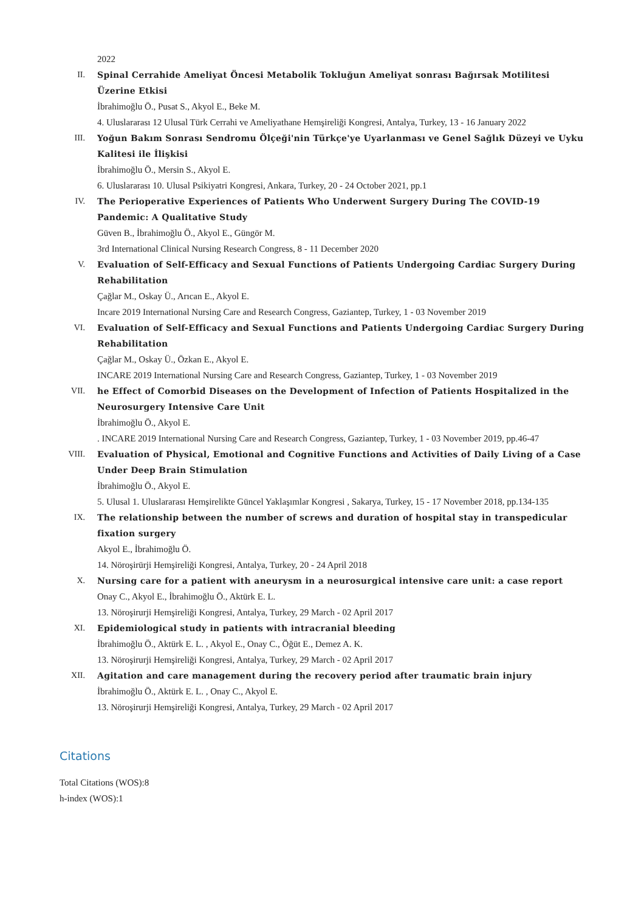2022
II. Spinal Cerrahide Ameliyat Öncesi Metabolik Tokluğun Ameliyat sonrası Bağırsak Motilitesi Üzerine Etkisi
İbrahimoğlu Ö., Pusat S., Akyol E., Beke M.
4. Uluslararası 12 Ulusal Türk Cerrahi ve Ameliyathane Hemşireliği Kongresi, Antalya, Turkey, 13 - 16 January 2022
III. Yoğun Bakım Sonrası Sendromu Ölçeği'nin Türkçe'ye Uyarlanması ve Genel Sağlık Düzeyi ve Uyku Kalitesi ile İlişkisi
İbrahimoğlu Ö., Mersin S., Akyol E.
6. Uluslararası 10. Ulusal Psikiyatri Kongresi, Ankara, Turkey, 20 - 24 October 2021, pp.1
IV. The Perioperative Experiences of Patients Who Underwent Surgery During The COVID-19 Pandemic: A Qualitative Study
Güven B., İbrahimoğlu Ö., Akyol E., Güngör M.
3rd International Clinical Nursing Research Congress, 8 - 11 December 2020
V. Evaluation of Self-Efficacy and Sexual Functions of Patients Undergoing Cardiac Surgery During Rehabilitation
Çağlar M., Oskay Ü., Arıcan E., Akyol E.
Incare 2019 International Nursing Care and Research Congress, Gaziantep, Turkey, 1 - 03 November 2019
VI. Evaluation of Self-Efficacy and Sexual Functions and Patients Undergoing Cardiac Surgery During Rehabilitation
Çağlar M., Oskay Ü., Özkan E., Akyol E.
INCARE 2019 International Nursing Care and Research Congress, Gaziantep, Turkey, 1 - 03 November 2019
VII. he Effect of Comorbid Diseases on the Development of Infection of Patients Hospitalized in the Neurosurgery Intensive Care Unit
İbrahimoğlu Ö., Akyol E.
. INCARE 2019 International Nursing Care and Research Congress, Gaziantep, Turkey, 1 - 03 November 2019, pp.46-47
VIII. Evaluation of Physical, Emotional and Cognitive Functions and Activities of Daily Living of a Case Under Deep Brain Stimulation
İbrahimoğlu Ö., Akyol E.
5. Ulusal 1. Uluslararası Hemşirelikte Güncel Yaklaşımlar Kongresi , Sakarya, Turkey, 15 - 17 November 2018, pp.134-135
IX. The relationship between the number of screws and duration of hospital stay in transpedicular fixation surgery
Akyol E., İbrahimoğlu Ö.
14. Nöroşirürji Hemşireliği Kongresi, Antalya, Turkey, 20 - 24 April 2018
X. Nursing care for a patient with aneurysm in a neurosurgical intensive care unit: a case report
Onay C., Akyol E., İbrahimoğlu Ö., Aktürk E. L.
13. Nöroşirurji Hemşireliği Kongresi, Antalya, Turkey, 29 March - 02 April 2017
XI. Epidemiological study in patients with intracranial bleeding
İbrahimoğlu Ö., Aktürk E. L. , Akyol E., Onay C., Öğüt E., Demez A. K.
13. Nöroşirurji Hemşireliği Kongresi, Antalya, Turkey, 29 March - 02 April 2017
XII. Agitation and care management during the recovery period after traumatic brain injury
İbrahimoğlu Ö., Aktürk E. L. , Onay C., Akyol E.
13. Nöroşirurji Hemşireliği Kongresi, Antalya, Turkey, 29 March - 02 April 2017
Citations
Total Citations (WOS):8
h-index (WOS):1